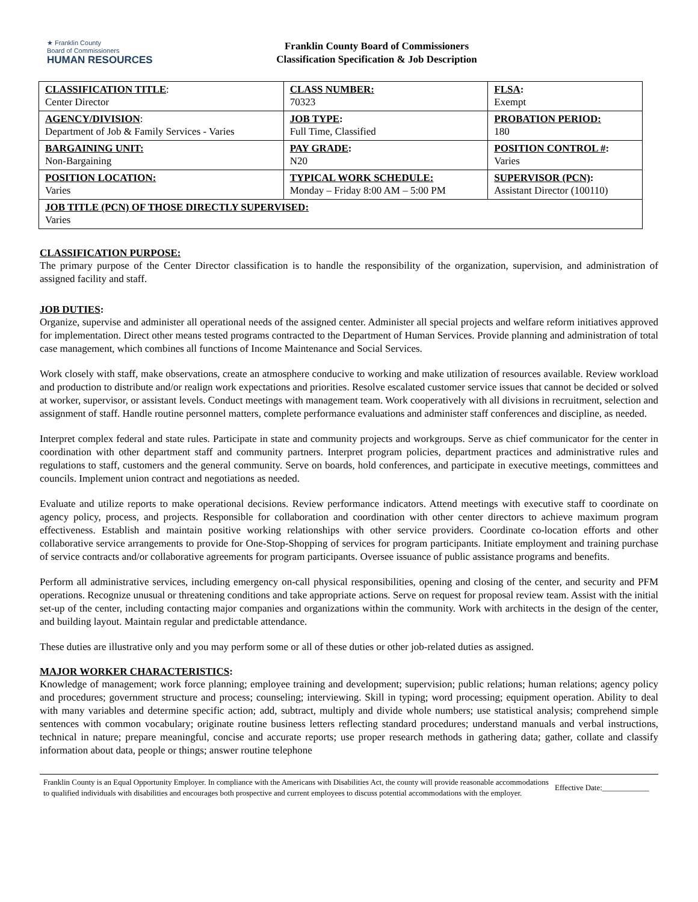★ Franklin County
Board of Commissioners
HUMAN RESOURCES
Franklin County Board of Commissioners
Classification Specification & Job Description
| CLASSIFICATION TITLE : Center Director | CLASS NUMBER: 70323 | FLSA : Exempt |
| AGENCY/DIVISION : Department of Job & Family Services - Varies | JOB TYPE : Full Time, Classified | PROBATION PERIOD: 180 |
| BARGAINING UNIT: Non-Bargaining | PAY GRADE : N20 | POSITION CONTROL # : Varies |
| POSITION LOCATION: Varies | TYPICAL WORK SCHEDULE: Monday – Friday 8:00 AM – 5:00 PM | SUPERVISOR (PCN) : Assistant Director (100110) |
| JOB TITLE (PCN) OF THOSE DIRECTLY SUPERVISED: Varies | | |
CLASSIFICATION PURPOSE:
The primary purpose of the Center Director classification is to handle the responsibility of the organization, supervision, and administration of assigned facility and staff.
JOB DUTIES:
Organize, supervise and administer all operational needs of the assigned center. Administer all special projects and welfare reform initiatives approved for implementation. Direct other means tested programs contracted to the Department of Human Services. Provide planning and administration of total case management, which combines all functions of Income Maintenance and Social Services.
Work closely with staff, make observations, create an atmosphere conducive to working and make utilization of resources available. Review workload and production to distribute and/or realign work expectations and priorities. Resolve escalated customer service issues that cannot be decided or solved at worker, supervisor, or assistant levels. Conduct meetings with management team. Work cooperatively with all divisions in recruitment, selection and assignment of staff. Handle routine personnel matters, complete performance evaluations and administer staff conferences and discipline, as needed.
Interpret complex federal and state rules. Participate in state and community projects and workgroups. Serve as chief communicator for the center in coordination with other department staff and community partners. Interpret program policies, department practices and administrative rules and regulations to staff, customers and the general community. Serve on boards, hold conferences, and participate in executive meetings, committees and councils. Implement union contract and negotiations as needed.
Evaluate and utilize reports to make operational decisions. Review performance indicators. Attend meetings with executive staff to coordinate on agency policy, process, and projects. Responsible for collaboration and coordination with other center directors to achieve maximum program effectiveness. Establish and maintain positive working relationships with other service providers. Coordinate co-location efforts and other collaborative service arrangements to provide for One-Stop-Shopping of services for program participants. Initiate employment and training purchase of service contracts and/or collaborative agreements for program participants. Oversee issuance of public assistance programs and benefits.
Perform all administrative services, including emergency on-call physical responsibilities, opening and closing of the center, and security and PFM operations. Recognize unusual or threatening conditions and take appropriate actions. Serve on request for proposal review team. Assist with the initial set-up of the center, including contacting major companies and organizations within the community. Work with architects in the design of the center, and building layout. Maintain regular and predictable attendance.
These duties are illustrative only and you may perform some or all of these duties or other job-related duties as assigned.
MAJOR WORKER CHARACTERISTICS:
Knowledge of management; work force planning; employee training and development; supervision; public relations; human relations; agency policy and procedures; government structure and process; counseling; interviewing. Skill in typing; word processing; equipment operation. Ability to deal with many variables and determine specific action; add, subtract, multiply and divide whole numbers; use statistical analysis; comprehend simple sentences with common vocabulary; originate routine business letters reflecting standard procedures; understand manuals and verbal instructions, technical in nature; prepare meaningful, concise and accurate reports; use proper research methods in gathering data; gather, collate and classify information about data, people or things; answer routine telephone
Franklin County is an Equal Opportunity Employer. In compliance with the Americans with Disabilities Act, the county will provide reasonable accommodations to qualified individuals with disabilities and encourages both prospective and current employees to discuss potential accommodations with the employer.
Effective Date:____________